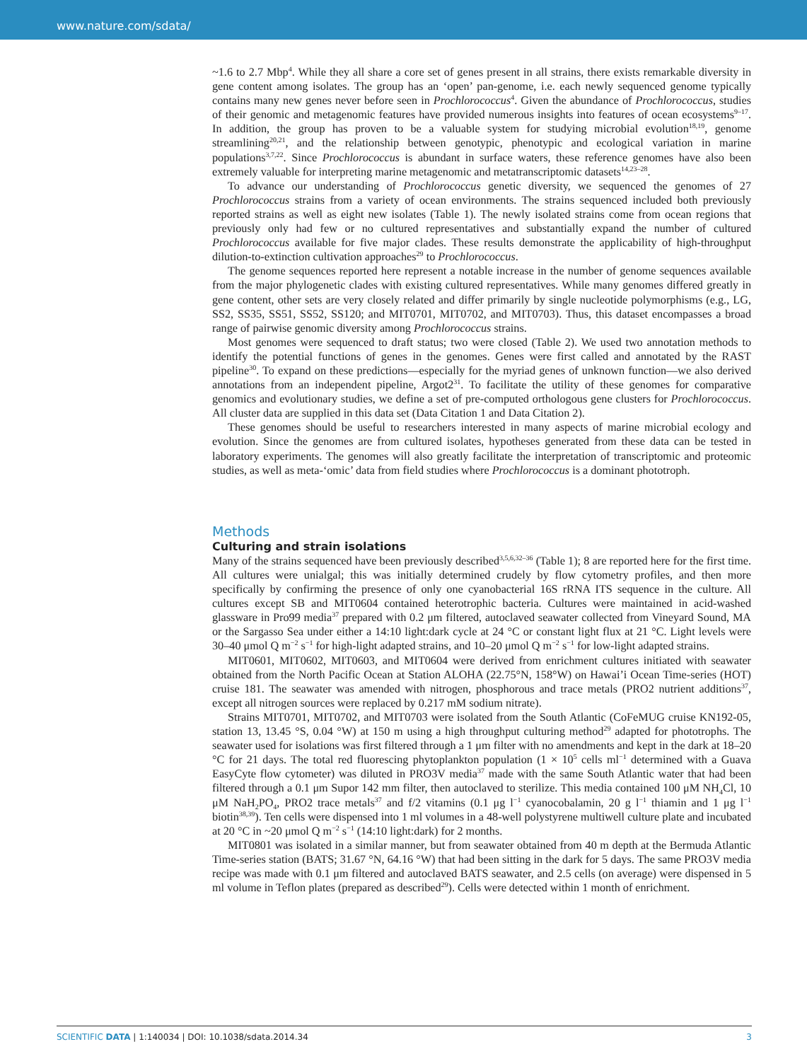www.nature.com/sdata/
~1.6 to 2.7 Mbp<sup>4</sup>. While they all share a core set of genes present in all strains, there exists remarkable diversity in gene content among isolates. The group has an ‘open’ pan-genome, i.e. each newly sequenced genome typically contains many new genes never before seen in Prochlorococcus<sup>4</sup>. Given the abundance of Prochlorococcus, studies of their genomic and metagenomic features have provided numerous insights into features of ocean ecosystems<sup>9–17</sup>. In addition, the group has proven to be a valuable system for studying microbial evolution<sup>18,19</sup>, genome streamlining<sup>20,21</sup>, and the relationship between genotypic, phenotypic and ecological variation in marine populations<sup>3,7,22</sup>. Since Prochlorococcus is abundant in surface waters, these reference genomes have also been extremely valuable for interpreting marine metagenomic and metatranscriptomic datasets<sup>14,23–28</sup>.
To advance our understanding of Prochlorococcus genetic diversity, we sequenced the genomes of 27 Prochlorococcus strains from a variety of ocean environments. The strains sequenced included both previously reported strains as well as eight new isolates (Table 1). The newly isolated strains come from ocean regions that previously only had few or no cultured representatives and substantially expand the number of cultured Prochlorococcus available for five major clades. These results demonstrate the applicability of high-throughput dilution-to-extinction cultivation approaches<sup>29</sup> to Prochlorococcus.
The genome sequences reported here represent a notable increase in the number of genome sequences available from the major phylogenetic clades with existing cultured representatives. While many genomes differed greatly in gene content, other sets are very closely related and differ primarily by single nucleotide polymorphisms (e.g., LG, SS2, SS35, SS51, SS52, SS120; and MIT0701, MIT0702, and MIT0703). Thus, this dataset encompasses a broad range of pairwise genomic diversity among Prochlorococcus strains.
Most genomes were sequenced to draft status; two were closed (Table 2). We used two annotation methods to identify the potential functions of genes in the genomes. Genes were first called and annotated by the RAST pipeline<sup>30</sup>. To expand on these predictions—especially for the myriad genes of unknown function—we also derived annotations from an independent pipeline, Argot2<sup>31</sup>. To facilitate the utility of these genomes for comparative genomics and evolutionary studies, we define a set of pre-computed orthologous gene clusters for Prochlorococcus. All cluster data are supplied in this data set (Data Citation 1 and Data Citation 2).
These genomes should be useful to researchers interested in many aspects of marine microbial ecology and evolution. Since the genomes are from cultured isolates, hypotheses generated from these data can be tested in laboratory experiments. The genomes will also greatly facilitate the interpretation of transcriptomic and proteomic studies, as well as meta-‘omic’ data from field studies where Prochlorococcus is a dominant phototroph.
Methods
Culturing and strain isolations
Many of the strains sequenced have been previously described<sup>3,5,6,32–36</sup> (Table 1); 8 are reported here for the first time. All cultures were unialgal; this was initially determined crudely by flow cytometry profiles, and then more specifically by confirming the presence of only one cyanobacterial 16S rRNA ITS sequence in the culture. All cultures except SB and MIT0604 contained heterotrophic bacteria. Cultures were maintained in acid-washed glassware in Pro99 media<sup>37</sup> prepared with 0.2 μm filtered, autoclaved seawater collected from Vineyard Sound, MA or the Sargasso Sea under either a 14:10 light:dark cycle at 24 °C or constant light flux at 21 °C. Light levels were 30–40 μmol Q m<sup>−2</sup> s<sup>−1</sup> for high-light adapted strains, and 10–20 μmol Q m<sup>−2</sup> s<sup>−1</sup> for low-light adapted strains.
MIT0601, MIT0602, MIT0603, and MIT0604 were derived from enrichment cultures initiated with seawater obtained from the North Pacific Ocean at Station ALOHA (22.75°N, 158°W) on Hawai’i Ocean Time-series (HOT) cruise 181. The seawater was amended with nitrogen, phosphorous and trace metals (PRO2 nutrient additions<sup>37</sup>, except all nitrogen sources were replaced by 0.217 mM sodium nitrate).
Strains MIT0701, MIT0702, and MIT0703 were isolated from the South Atlantic (CoFeMUG cruise KN192-05, station 13, 13.45 °S, 0.04 °W) at 150 m using a high throughput culturing method<sup>29</sup> adapted for phototrophs. The seawater used for isolations was first filtered through a 1 μm filter with no amendments and kept in the dark at 18–20 °C for 21 days. The total red fluorescing phytoplankton population (1 × 10<sup>5</sup> cells ml<sup>−1</sup> determined with a Guava EasyCyte flow cytometer) was diluted in PRO3V media<sup>37</sup> made with the same South Atlantic water that had been filtered through a 0.1 μm Supor 142 mm filter, then autoclaved to sterilize. This media contained 100 μM NH<sub>4</sub>Cl, 10 μM NaH<sub>2</sub>PO<sub>4</sub>, PRO2 trace metals<sup>37</sup> and f/2 vitamins (0.1 μg l<sup>−1</sup> cyanocobalamin, 20 g l<sup>−1</sup> thiamin and 1 μg l<sup>−1</sup> biotin<sup>38,39</sup>). Ten cells were dispensed into 1 ml volumes in a 48-well polystyrene multiwell culture plate and incubated at 20 °C in ~20 μmol Q m<sup>−2</sup> s<sup>−1</sup> (14:10 light:dark) for 2 months.
MIT0801 was isolated in a similar manner, but from seawater obtained from 40 m depth at the Bermuda Atlantic Time-series station (BATS; 31.67 °N, 64.16 °W) that had been sitting in the dark for 5 days. The same PRO3V media recipe was made with 0.1 μm filtered and autoclaved BATS seawater, and 2.5 cells (on average) were dispensed in 5 ml volume in Teflon plates (prepared as described<sup>29</sup>). Cells were detected within 1 month of enrichment.
SCIENTIFIC DATA | 1:140034 | DOI: 10.1038/sdata.2014.34 3